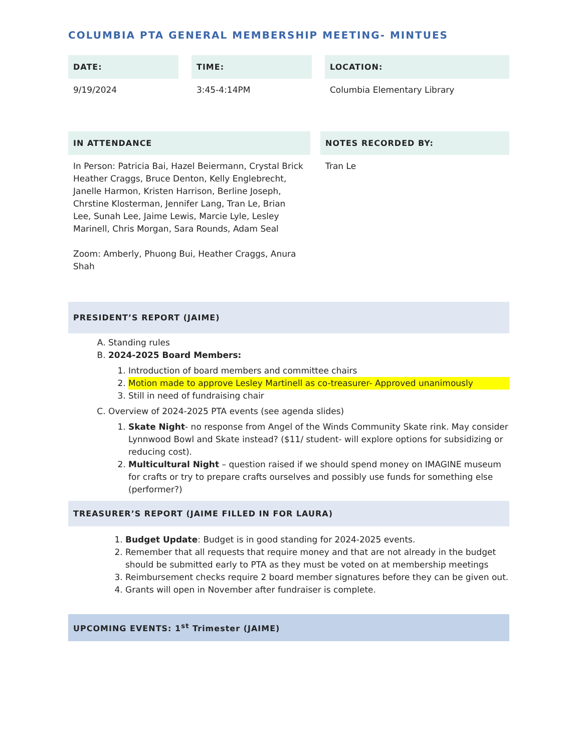COLUMBIA PTA GENERAL MEMBERSHIP MEETING- MINTUES
| DATE: | | TIME: | | LOCATION: |
| --- | --- | --- | --- | --- |
| 9/19/2024 | | 3:45-4:14PM | | Columbia Elementary Library |
| IN ATTENDANCE | | NOTES RECORDED BY: |
| --- | --- | --- |
| In Person: Patricia Bai, Hazel Beiermann, Crystal Brick Heather Craggs, Bruce Denton, Kelly Englebrecht, Janelle Harmon, Kristen Harrison, Berline Joseph, Chrstine Klosterman, Jennifer Lang, Tran Le, Brian Lee, Sunah Lee, Jaime Lewis, Marcie Lyle, Lesley Marinell, Chris Morgan, Sara Rounds, Adam Seal Zoom: Amberly, Phuong Bui, Heather Craggs, Anura Shah | | Tran Le |
PRESIDENT’S REPORT (JAIME)
A. Standing rules
B. 2024-2025 Board Members:
1. Introduction of board members and committee chairs
2. Motion made to approve Lesley Martinell as co-treasurer- Approved unanimously
3. Still in need of fundraising chair
C. Overview of 2024-2025 PTA events (see agenda slides)
1. Skate Night- no response from Angel of the Winds Community Skate rink. May consider Lynnwood Bowl and Skate instead? ($11/ student- will explore options for subsidizing or reducing cost).
2. Multicultural Night – question raised if we should spend money on IMAGINE museum for crafts or try to prepare crafts ourselves and possibly use funds for something else (performer?)
TREASURER’S REPORT (JAIME FILLED IN FOR LAURA)
1. Budget Update: Budget is in good standing for 2024-2025 events.
2. Remember that all requests that require money and that are not already in the budget should be submitted early to PTA as they must be voted on at membership meetings
3. Reimbursement checks require 2 board member signatures before they can be given out.
4. Grants will open in November after fundraiser is complete.
UPCOMING EVENTS: 1<sup>st</sup> Trimester (JAIME)